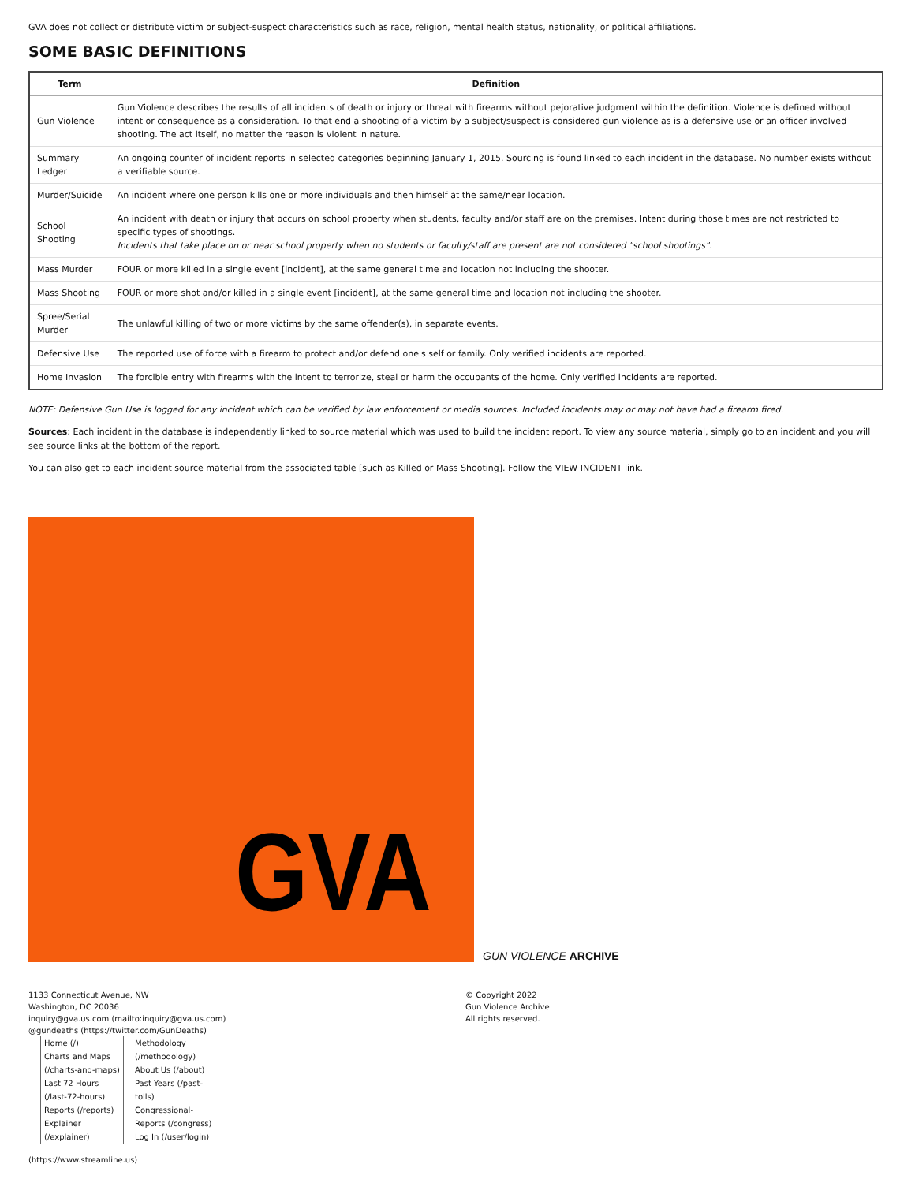GVA does not collect or distribute victim or subject-suspect characteristics such as race, religion, mental health status, nationality, or political affiliations.
SOME BASIC DEFINITIONS
| Term | Definition |
| --- | --- |
| Gun Violence | Gun Violence describes the results of all incidents of death or injury or threat with firearms without pejorative judgment within the definition. Violence is defined without intent or consequence as a consideration. To that end a shooting of a victim by a subject/suspect is considered gun violence as is a defensive use or an officer involved shooting. The act itself, no matter the reason is violent in nature. |
| Summary Ledger | An ongoing counter of incident reports in selected categories beginning January 1, 2015. Sourcing is found linked to each incident in the database. No number exists without a verifiable source. |
| Murder/Suicide | An incident where one person kills one or more individuals and then himself at the same/near location. |
| School Shooting | An incident with death or injury that occurs on school property when students, faculty and/or staff are on the premises. Intent during those times are not restricted to specific types of shootings. Incidents that take place on or near school property when no students or faculty/staff are present are not considered "school shootings". |
| Mass Murder | FOUR or more killed in a single event [incident], at the same general time and location not including the shooter. |
| Mass Shooting | FOUR or more shot and/or killed in a single event [incident], at the same general time and location not including the shooter. |
| Spree/Serial Murder | The unlawful killing of two or more victims by the same offender(s), in separate events. |
| Defensive Use | The reported use of force with a firearm to protect and/or defend one's self or family. Only verified incidents are reported. |
| Home Invasion | The forcible entry with firearms with the intent to terrorize, steal or harm the occupants of the home. Only verified incidents are reported. |
NOTE: Defensive Gun Use is logged for any incident which can be verified by law enforcement or media sources. Included incidents may or may not have had a firearm fired.
Sources: Each incident in the database is independently linked to source material which was used to build the incident report. To view any source material, simply go to an incident and you will see source links at the bottom of the report.
You can also get to each incident source material from the associated table [such as Killed or Mass Shooting]. Follow the VIEW INCIDENT link.
GVA
GUN VIOLENCE ARCHIVE
1133 Connecticut Avenue, NW
Washington, DC 20036
inquiry@gva.us.com (mailto:inquiry@gva.us.com)
@gundeaths (https://twitter.com/GunDeaths)
Home (/)
Charts and Maps (/charts-and-maps)
Last 72 Hours (/last-72-hours)
Reports (/reports)
Explainer (/explainer)
Methodology (/methodology)
About Us (/about)
Past Years (/past-tolls)
Congressional-Reports (/congress)
Log In (/user/login)
(https://www.streamline.us)
© Copyright 2022
Gun Violence Archive
All rights reserved.